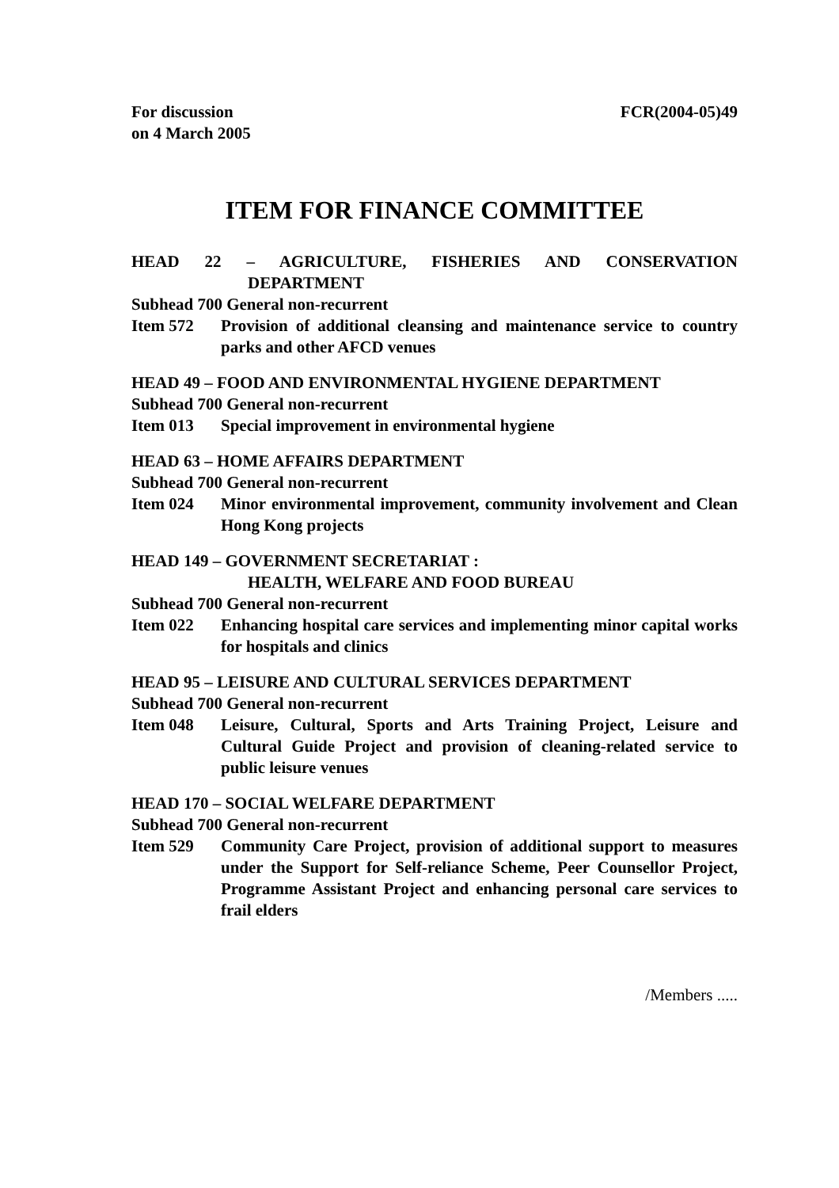For discussion
on 4 March 2005
FCR(2004-05)49
ITEM FOR FINANCE COMMITTEE
HEAD 22 – AGRICULTURE, FISHERIES AND CONSERVATION
DEPARTMENT
Subhead 700 General non-recurrent
Item 572 Provision of additional cleansing and maintenance service to country parks and other AFCD venues
HEAD 49 – FOOD AND ENVIRONMENTAL HYGIENE DEPARTMENT
Subhead 700 General non-recurrent
Item 013 Special improvement in environmental hygiene
HEAD 63 – HOME AFFAIRS DEPARTMENT
Subhead 700 General non-recurrent
Item 024 Minor environmental improvement, community involvement and Clean Hong Kong projects
HEAD 149 – GOVERNMENT SECRETARIAT :
HEALTH, WELFARE AND FOOD BUREAU
Subhead 700 General non-recurrent
Item 022 Enhancing hospital care services and implementing minor capital works for hospitals and clinics
HEAD 95 – LEISURE AND CULTURAL SERVICES DEPARTMENT
Subhead 700 General non-recurrent
Item 048 Leisure, Cultural, Sports and Arts Training Project, Leisure and Cultural Guide Project and provision of cleaning-related service to public leisure venues
HEAD 170 – SOCIAL WELFARE DEPARTMENT
Subhead 700 General non-recurrent
Item 529 Community Care Project, provision of additional support to measures under the Support for Self-reliance Scheme, Peer Counsellor Project, Programme Assistant Project and enhancing personal care services to frail elders
/Members .....